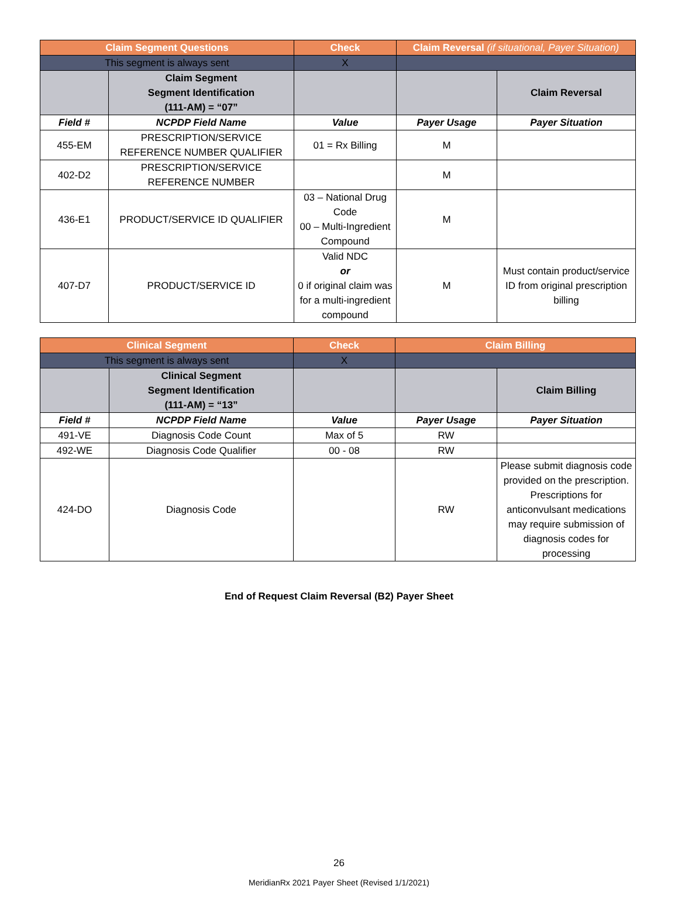| Claim Segment Questions | | Check | Claim Reversal (if situational, Payer Situation) | |
| --- | --- | --- | --- | --- |
| This segment is always sent | | X | | |
| | Claim Segment Segment Identification (111-AM) = “07” | | | Claim Reversal |
| Field # | NCPDP Field Name | Value | Payer Usage | Payer Situation |
| 455-EM | PRESCRIPTION/SERVICE REFERENCE NUMBER QUALIFIER | 01 = Rx Billing | M | |
| 402-D2 | PRESCRIPTION/SERVICE REFERENCE NUMBER | | M | |
| 436-E1 | PRODUCT/SERVICE ID QUALIFIER | 03 – National Drug Code 00 – Multi-Ingredient Compound | M | |
| 407-D7 | PRODUCT/SERVICE ID | Valid NDC or 0 if original claim was for a multi-ingredient compound | M | Must contain product/service ID from original prescription billing |
| Clinical Segment | | Check | Claim Billing | |
| --- | --- | --- | --- | --- |
| This segment is always sent | | X | | |
| | Clinical Segment Segment Identification (111-AM) = “13” | | | Claim Billing |
| Field # | NCPDP Field Name | Value | Payer Usage | Payer Situation |
| 491-VE | Diagnosis Code Count | Max of 5 | RW | |
| 492-WE | Diagnosis Code Qualifier | 00 - 08 | RW | |
| 424-DO | Diagnosis Code | | RW | Please submit diagnosis code provided on the prescription. Prescriptions for anticonvulsant medications may require submission of diagnosis codes for processing |
End of Request Claim Reversal (B2) Payer Sheet
26
MeridianRx 2021 Payer Sheet (Revised 1/1/2021)